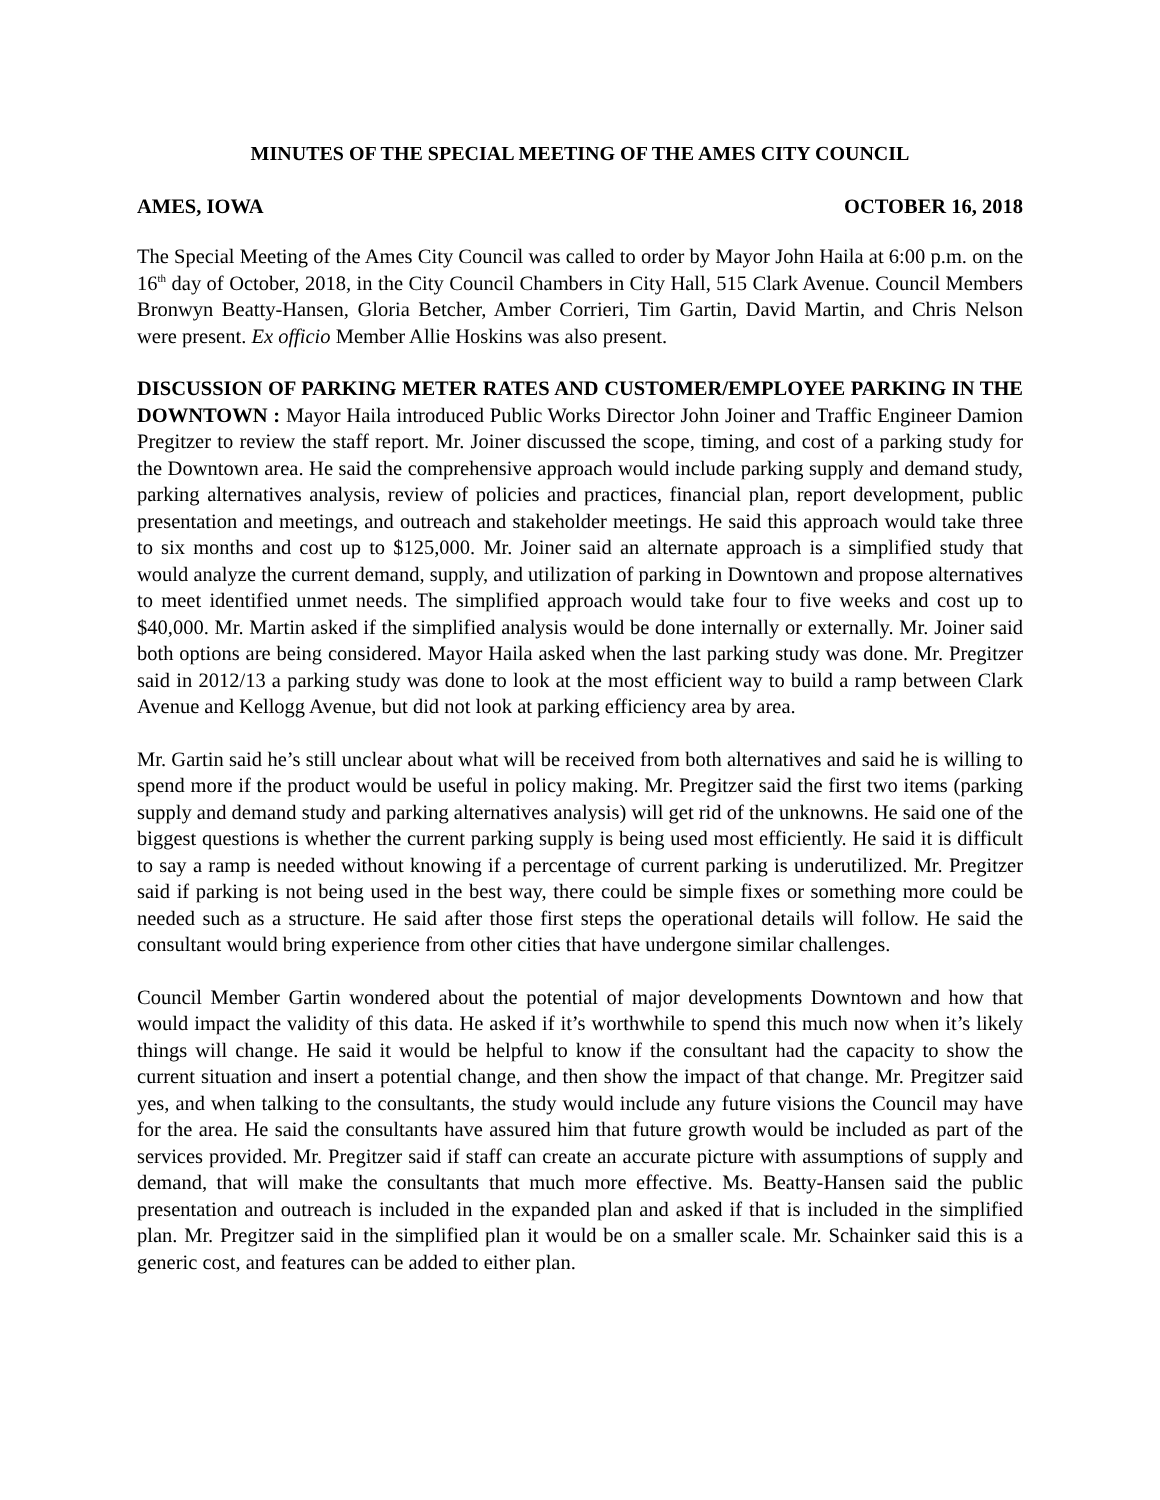MINUTES OF THE SPECIAL MEETING OF THE AMES CITY COUNCIL
AMES, IOWA OCTOBER 16, 2018
The Special Meeting of the Ames City Council was called to order by Mayor John Haila at 6:00 p.m. on the 16<sup>th</sup> day of October, 2018, in the City Council Chambers in City Hall, 515 Clark Avenue. Council Members Bronwyn Beatty-Hansen, Gloria Betcher, Amber Corrieri, Tim Gartin, David Martin, and Chris Nelson were present. Ex officio Member Allie Hoskins was also present.
DISCUSSION OF PARKING METER RATES AND CUSTOMER/EMPLOYEE PARKING IN THE DOWNTOWN : Mayor Haila introduced Public Works Director John Joiner and Traffic Engineer Damion Pregitzer to review the staff report. Mr. Joiner discussed the scope, timing, and cost of a parking study for the Downtown area. He said the comprehensive approach would include parking supply and demand study, parking alternatives analysis, review of policies and practices, financial plan, report development, public presentation and meetings, and outreach and stakeholder meetings. He said this approach would take three to six months and cost up to $125,000. Mr. Joiner said an alternate approach is a simplified study that would analyze the current demand, supply, and utilization of parking in Downtown and propose alternatives to meet identified unmet needs. The simplified approach would take four to five weeks and cost up to $40,000. Mr. Martin asked if the simplified analysis would be done internally or externally. Mr. Joiner said both options are being considered. Mayor Haila asked when the last parking study was done. Mr. Pregitzer said in 2012/13 a parking study was done to look at the most efficient way to build a ramp between Clark Avenue and Kellogg Avenue, but did not look at parking efficiency area by area.
Mr. Gartin said he’s still unclear about what will be received from both alternatives and said he is willing to spend more if the product would be useful in policy making. Mr. Pregitzer said the first two items (parking supply and demand study and parking alternatives analysis) will get rid of the unknowns. He said one of the biggest questions is whether the current parking supply is being used most efficiently. He said it is difficult to say a ramp is needed without knowing if a percentage of current parking is underutilized. Mr. Pregitzer said if parking is not being used in the best way, there could be simple fixes or something more could be needed such as a structure. He said after those first steps the operational details will follow. He said the consultant would bring experience from other cities that have undergone similar challenges.
Council Member Gartin wondered about the potential of major developments Downtown and how that would impact the validity of this data. He asked if it’s worthwhile to spend this much now when it’s likely things will change. He said it would be helpful to know if the consultant had the capacity to show the current situation and insert a potential change, and then show the impact of that change. Mr. Pregitzer said yes, and when talking to the consultants, the study would include any future visions the Council may have for the area. He said the consultants have assured him that future growth would be included as part of the services provided. Mr. Pregitzer said if staff can create an accurate picture with assumptions of supply and demand, that will make the consultants that much more effective. Ms. Beatty-Hansen said the public presentation and outreach is included in the expanded plan and asked if that is included in the simplified plan. Mr. Pregitzer said in the simplified plan it would be on a smaller scale. Mr. Schainker said this is a generic cost, and features can be added to either plan.